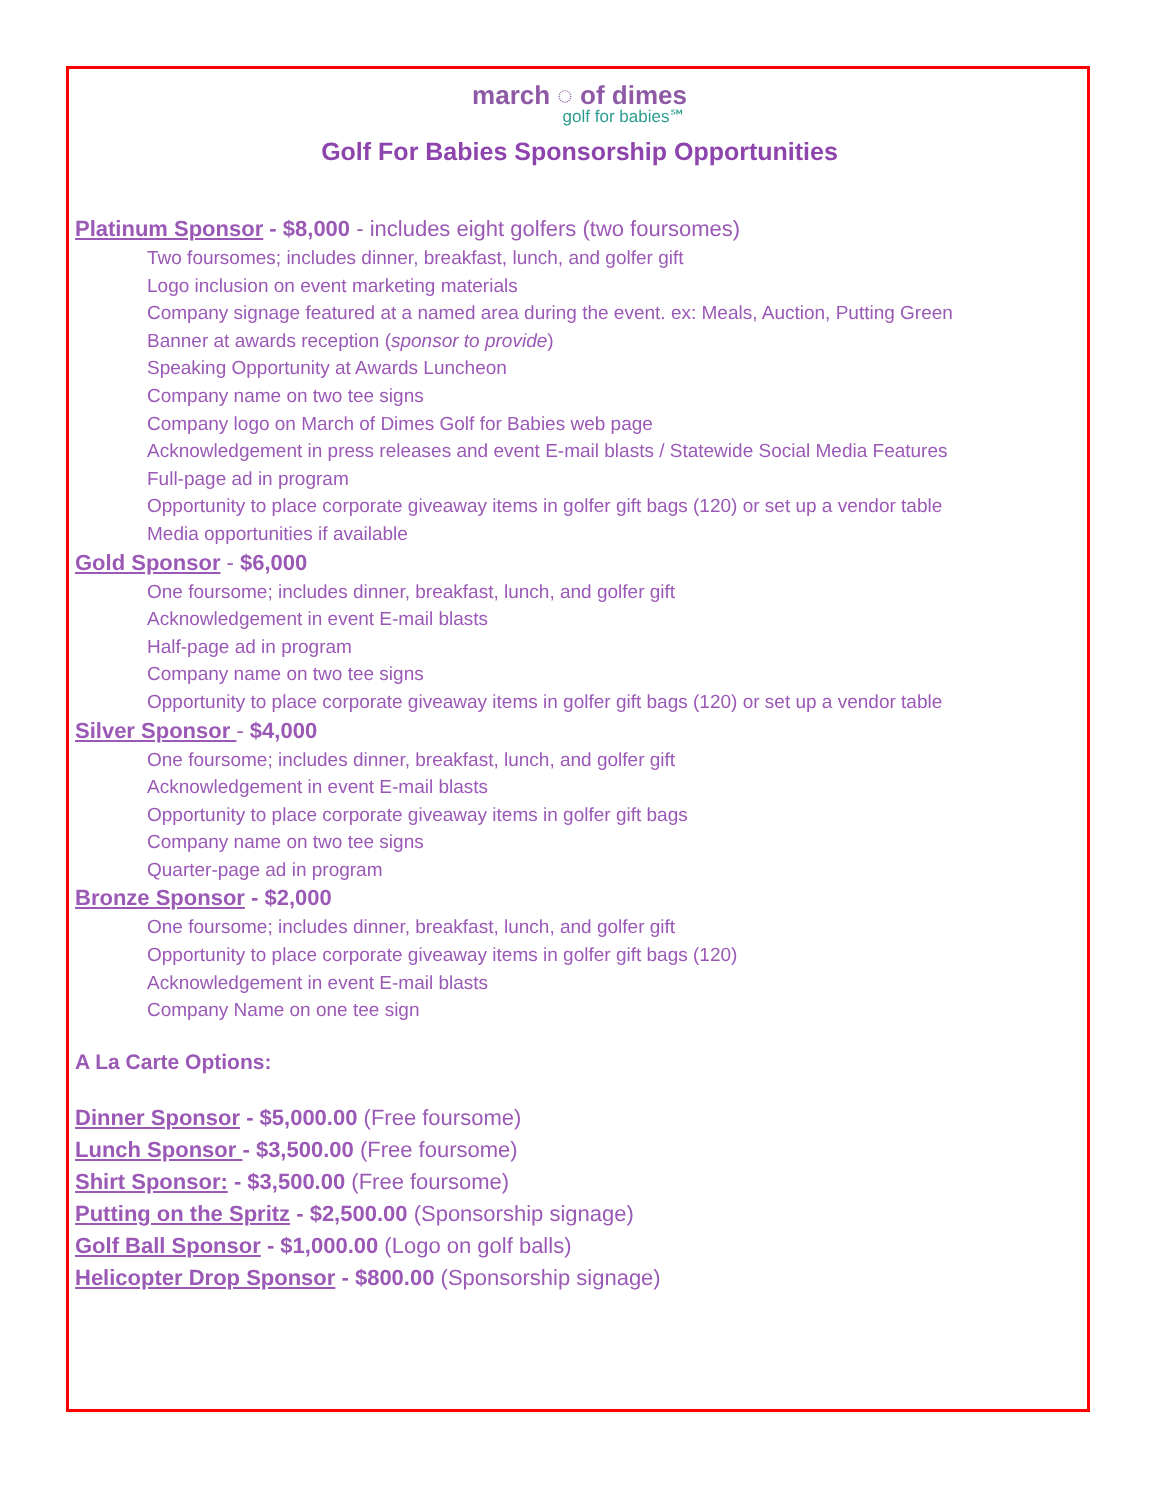march ◌ of dimes
golf for babies℠
Golf For Babies Sponsorship Opportunities
Platinum Sponsor - $8,000 - includes eight golfers (two foursomes)
Two foursomes; includes dinner, breakfast, lunch, and golfer gift
Logo inclusion on event marketing materials
Company signage featured at a named area during the event. ex: Meals, Auction, Putting Green
Banner at awards reception (sponsor to provide)
Speaking Opportunity at Awards Luncheon
Company name on two tee signs
Company logo on March of Dimes Golf for Babies web page
Acknowledgement in press releases and event E-mail blasts / Statewide Social Media Features
Full-page ad in program
Opportunity to place corporate giveaway items in golfer gift bags (120) or set up a vendor table
Media opportunities if available
Gold Sponsor - $6,000
One foursome; includes dinner, breakfast, lunch, and golfer gift
Acknowledgement in event E-mail blasts
Half-page ad in program
Company name on two tee signs
Opportunity to place corporate giveaway items in golfer gift bags (120) or set up a vendor table
Silver Sponsor - $4,000
One foursome; includes dinner, breakfast, lunch, and golfer gift
Acknowledgement in event E-mail blasts
Opportunity to place corporate giveaway items in golfer gift bags
Company name on two tee signs
Quarter-page ad in program
Bronze Sponsor - $2,000
One foursome; includes dinner, breakfast, lunch, and golfer gift
Opportunity to place corporate giveaway items in golfer gift bags (120)
Acknowledgement in event E-mail blasts
Company Name on one tee sign
A La Carte Options:
Dinner Sponsor - $5,000.00 (Free foursome)
Lunch Sponsor - $3,500.00 (Free foursome)
Shirt Sponsor: - $3,500.00 (Free foursome)
Putting on the Spritz - $2,500.00 (Sponsorship signage)
Golf Ball Sponsor - $1,000.00 (Logo on golf balls)
Helicopter Drop Sponsor - $800.00 (Sponsorship signage)